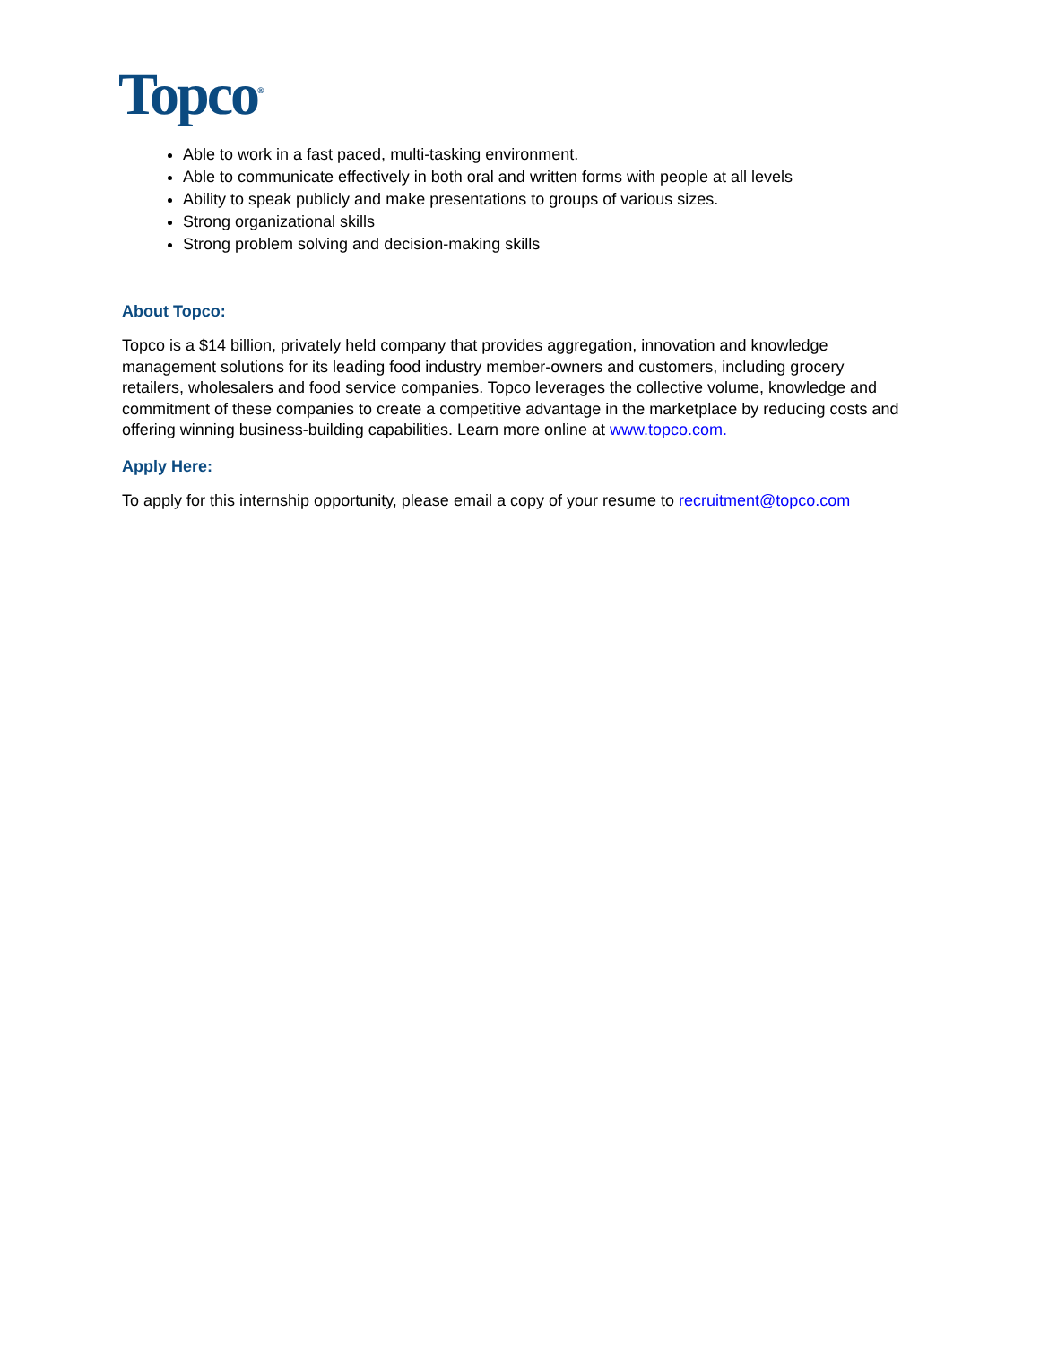Topco<sup>®</sup>
Able to work in a fast paced, multi-tasking environment.
Able to communicate effectively in both oral and written forms with people at all levels
Ability to speak publicly and make presentations to groups of various sizes.
Strong organizational skills
Strong problem solving and decision-making skills
About Topco:
Topco is a $14 billion, privately held company that provides aggregation, innovation and knowledge management solutions for its leading food industry member-owners and customers, including grocery retailers, wholesalers and food service companies. Topco leverages the collective volume, knowledge and commitment of these companies to create a competitive advantage in the marketplace by reducing costs and offering winning business-building capabilities. Learn more online at www.topco.com.
Apply Here:
To apply for this internship opportunity, please email a copy of your resume to recruitment@topco.com